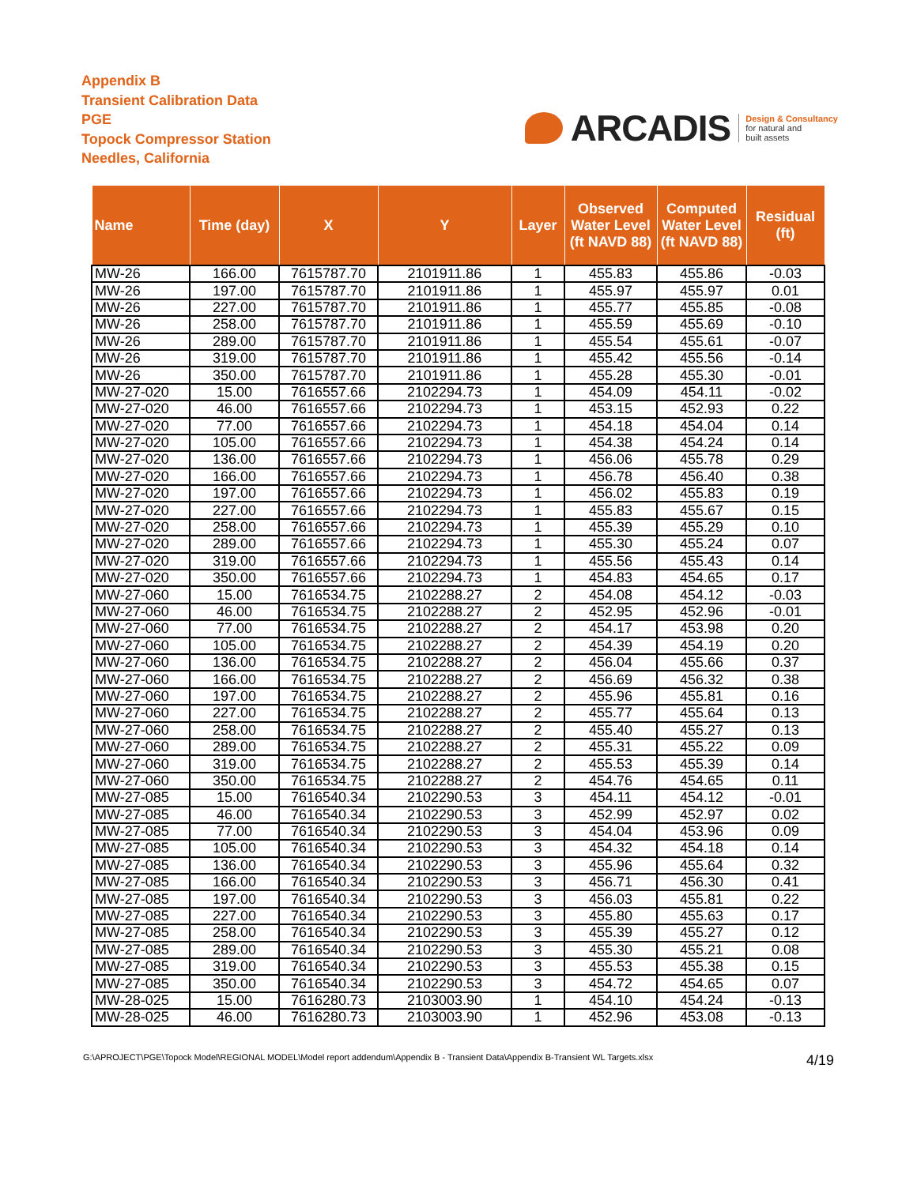Appendix B
Transient Calibration Data
PGE
Topock Compressor Station
Needles, California
ARCADIS
Design & Consultancy
for natural and
built assets
| Name | Time (day) | X | Y | Layer | Observed Water Level (ft NAVD 88) | Computed Water Level (ft NAVD 88) | Residual (ft) |
| --- | --- | --- | --- | --- | --- | --- | --- |
| MW-26 | 166.00 | 7615787.70 | 2101911.86 | 1 | 455.83 | 455.86 | -0.03 |
| MW-26 | 197.00 | 7615787.70 | 2101911.86 | 1 | 455.97 | 455.97 | 0.01 |
| MW-26 | 227.00 | 7615787.70 | 2101911.86 | 1 | 455.77 | 455.85 | -0.08 |
| MW-26 | 258.00 | 7615787.70 | 2101911.86 | 1 | 455.59 | 455.69 | -0.10 |
| MW-26 | 289.00 | 7615787.70 | 2101911.86 | 1 | 455.54 | 455.61 | -0.07 |
| MW-26 | 319.00 | 7615787.70 | 2101911.86 | 1 | 455.42 | 455.56 | -0.14 |
| MW-26 | 350.00 | 7615787.70 | 2101911.86 | 1 | 455.28 | 455.30 | -0.01 |
| MW-27-020 | 15.00 | 7616557.66 | 2102294.73 | 1 | 454.09 | 454.11 | -0.02 |
| MW-27-020 | 46.00 | 7616557.66 | 2102294.73 | 1 | 453.15 | 452.93 | 0.22 |
| MW-27-020 | 77.00 | 7616557.66 | 2102294.73 | 1 | 454.18 | 454.04 | 0.14 |
| MW-27-020 | 105.00 | 7616557.66 | 2102294.73 | 1 | 454.38 | 454.24 | 0.14 |
| MW-27-020 | 136.00 | 7616557.66 | 2102294.73 | 1 | 456.06 | 455.78 | 0.29 |
| MW-27-020 | 166.00 | 7616557.66 | 2102294.73 | 1 | 456.78 | 456.40 | 0.38 |
| MW-27-020 | 197.00 | 7616557.66 | 2102294.73 | 1 | 456.02 | 455.83 | 0.19 |
| MW-27-020 | 227.00 | 7616557.66 | 2102294.73 | 1 | 455.83 | 455.67 | 0.15 |
| MW-27-020 | 258.00 | 7616557.66 | 2102294.73 | 1 | 455.39 | 455.29 | 0.10 |
| MW-27-020 | 289.00 | 7616557.66 | 2102294.73 | 1 | 455.30 | 455.24 | 0.07 |
| MW-27-020 | 319.00 | 7616557.66 | 2102294.73 | 1 | 455.56 | 455.43 | 0.14 |
| MW-27-020 | 350.00 | 7616557.66 | 2102294.73 | 1 | 454.83 | 454.65 | 0.17 |
| MW-27-060 | 15.00 | 7616534.75 | 2102288.27 | 2 | 454.08 | 454.12 | -0.03 |
| MW-27-060 | 46.00 | 7616534.75 | 2102288.27 | 2 | 452.95 | 452.96 | -0.01 |
| MW-27-060 | 77.00 | 7616534.75 | 2102288.27 | 2 | 454.17 | 453.98 | 0.20 |
| MW-27-060 | 105.00 | 7616534.75 | 2102288.27 | 2 | 454.39 | 454.19 | 0.20 |
| MW-27-060 | 136.00 | 7616534.75 | 2102288.27 | 2 | 456.04 | 455.66 | 0.37 |
| MW-27-060 | 166.00 | 7616534.75 | 2102288.27 | 2 | 456.69 | 456.32 | 0.38 |
| MW-27-060 | 197.00 | 7616534.75 | 2102288.27 | 2 | 455.96 | 455.81 | 0.16 |
| MW-27-060 | 227.00 | 7616534.75 | 2102288.27 | 2 | 455.77 | 455.64 | 0.13 |
| MW-27-060 | 258.00 | 7616534.75 | 2102288.27 | 2 | 455.40 | 455.27 | 0.13 |
| MW-27-060 | 289.00 | 7616534.75 | 2102288.27 | 2 | 455.31 | 455.22 | 0.09 |
| MW-27-060 | 319.00 | 7616534.75 | 2102288.27 | 2 | 455.53 | 455.39 | 0.14 |
| MW-27-060 | 350.00 | 7616534.75 | 2102288.27 | 2 | 454.76 | 454.65 | 0.11 |
| MW-27-085 | 15.00 | 7616540.34 | 2102290.53 | 3 | 454.11 | 454.12 | -0.01 |
| MW-27-085 | 46.00 | 7616540.34 | 2102290.53 | 3 | 452.99 | 452.97 | 0.02 |
| MW-27-085 | 77.00 | 7616540.34 | 2102290.53 | 3 | 454.04 | 453.96 | 0.09 |
| MW-27-085 | 105.00 | 7616540.34 | 2102290.53 | 3 | 454.32 | 454.18 | 0.14 |
| MW-27-085 | 136.00 | 7616540.34 | 2102290.53 | 3 | 455.96 | 455.64 | 0.32 |
| MW-27-085 | 166.00 | 7616540.34 | 2102290.53 | 3 | 456.71 | 456.30 | 0.41 |
| MW-27-085 | 197.00 | 7616540.34 | 2102290.53 | 3 | 456.03 | 455.81 | 0.22 |
| MW-27-085 | 227.00 | 7616540.34 | 2102290.53 | 3 | 455.80 | 455.63 | 0.17 |
| MW-27-085 | 258.00 | 7616540.34 | 2102290.53 | 3 | 455.39 | 455.27 | 0.12 |
| MW-27-085 | 289.00 | 7616540.34 | 2102290.53 | 3 | 455.30 | 455.21 | 0.08 |
| MW-27-085 | 319.00 | 7616540.34 | 2102290.53 | 3 | 455.53 | 455.38 | 0.15 |
| MW-27-085 | 350.00 | 7616540.34 | 2102290.53 | 3 | 454.72 | 454.65 | 0.07 |
| MW-28-025 | 15.00 | 7616280.73 | 2103003.90 | 1 | 454.10 | 454.24 | -0.13 |
| MW-28-025 | 46.00 | 7616280.73 | 2103003.90 | 1 | 452.96 | 453.08 | -0.13 |
G:\APROJECT\PGE\Topock Model\REGIONAL MODEL\Model report addendum\Appendix B - Transient Data\Appendix B-Transient WL Targets.xlsx 4/19